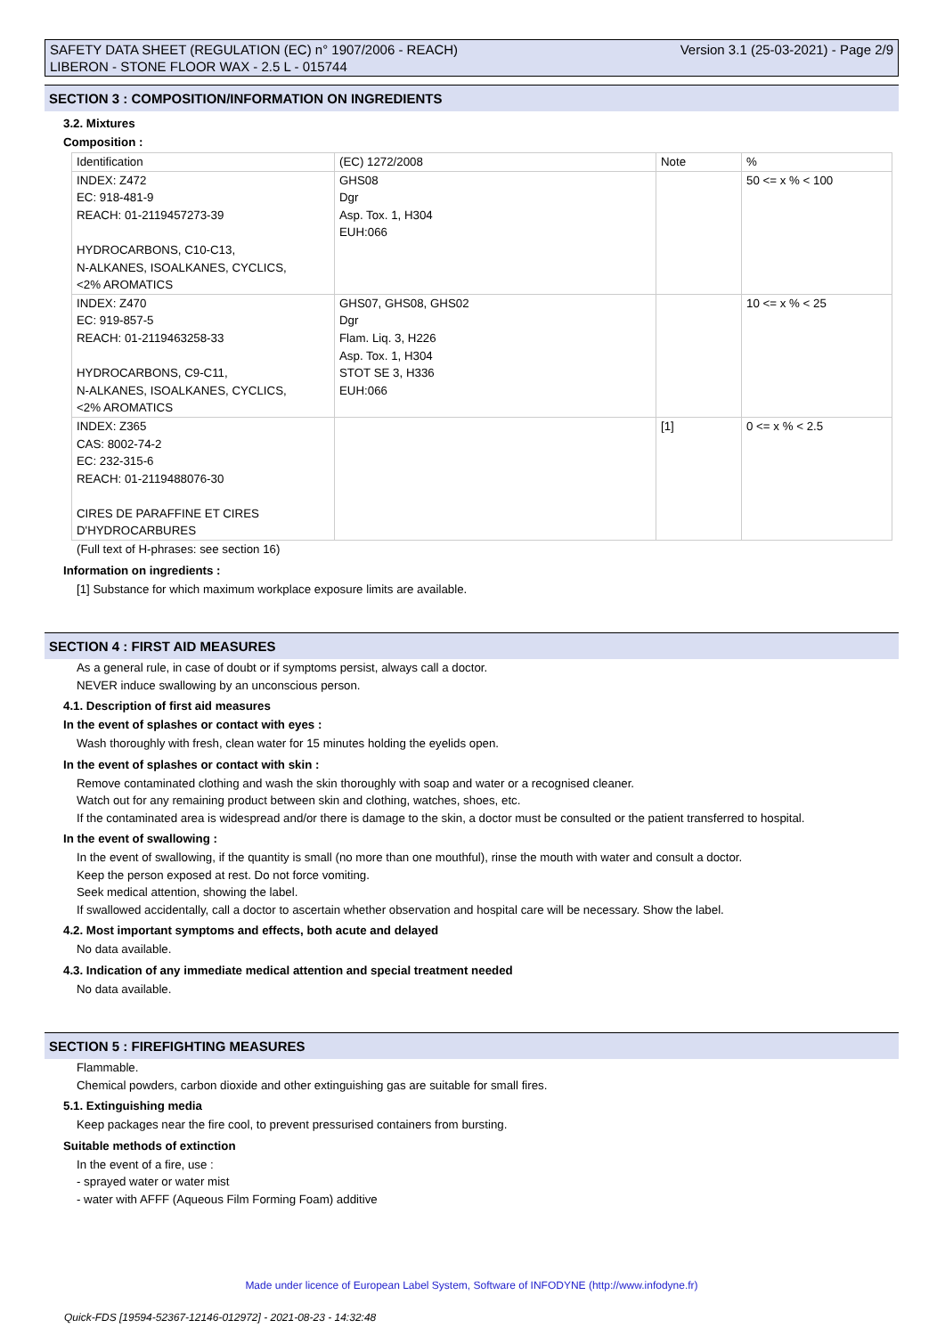SAFETY DATA SHEET (REGULATION (EC) n° 1907/2006 - REACH)
LIBERON - STONE FLOOR WAX - 2.5 L - 015744
Version 3.1 (25-03-2021) - Page 2/9
SECTION 3 : COMPOSITION/INFORMATION ON INGREDIENTS
3.2. Mixtures
Composition :
| Identification | (EC) 1272/2008 | Note | % |
| INDEX: Z472 EC: 918-481-9 REACH: 01-2119457273-39 HYDROCARBONS, C10-C13, N-ALKANES, ISOALKANES, CYCLICS, <2% AROMATICS | GHS08 Dgr Asp. Tox. 1, H304 EUH:066 | | 50 <= x % < 100 |
| INDEX: Z470 EC: 919-857-5 REACH: 01-2119463258-33 HYDROCARBONS, C9-C11, N-ALKANES, ISOALKANES, CYCLICS, <2% AROMATICS | GHS07, GHS08, GHS02 Dgr Flam. Liq. 3, H226 Asp. Tox. 1, H304 STOT SE 3, H336 EUH:066 | | 10 <= x % < 25 |
| INDEX: Z365 CAS: 8002-74-2 EC: 232-315-6 REACH: 01-2119488076-30 CIRES DE PARAFFINE ET CIRES D'HYDROCARBURES | | [1] | 0 <= x % < 2.5 |
(Full text of H-phrases: see section 16)
Information on ingredients :
[1] Substance for which maximum workplace exposure limits are available.
SECTION 4 : FIRST AID MEASURES
As a general rule, in case of doubt or if symptoms persist, always call a doctor.
NEVER induce swallowing by an unconscious person.
4.1. Description of first aid measures
In the event of splashes or contact with eyes :
Wash thoroughly with fresh, clean water for 15 minutes holding the eyelids open.
In the event of splashes or contact with skin :
Remove contaminated clothing and wash the skin thoroughly with soap and water or a recognised cleaner.
Watch out for any remaining product between skin and clothing, watches, shoes, etc.
If the contaminated area is widespread and/or there is damage to the skin, a doctor must be consulted or the patient transferred to hospital.
In the event of swallowing :
In the event of swallowing, if the quantity is small (no more than one mouthful), rinse the mouth with water and consult a doctor.
Keep the person exposed at rest. Do not force vomiting.
Seek medical attention, showing the label.
If swallowed accidentally, call a doctor to ascertain whether observation and hospital care will be necessary. Show the label.
4.2. Most important symptoms and effects, both acute and delayed
No data available.
4.3. Indication of any immediate medical attention and special treatment needed
No data available.
SECTION 5 : FIREFIGHTING MEASURES
Flammable.
Chemical powders, carbon dioxide and other extinguishing gas are suitable for small fires.
5.1. Extinguishing media
Keep packages near the fire cool, to prevent pressurised containers from bursting.
Suitable methods of extinction
In the event of a fire, use :
- sprayed water or water mist
- water with AFFF (Aqueous Film Forming Foam) additive
Made under licence of European Label System, Software of INFODYNE (http://www.infodyne.fr)
Quick-FDS [19594-52367-12146-012972] - 2021-08-23 - 14:32:48